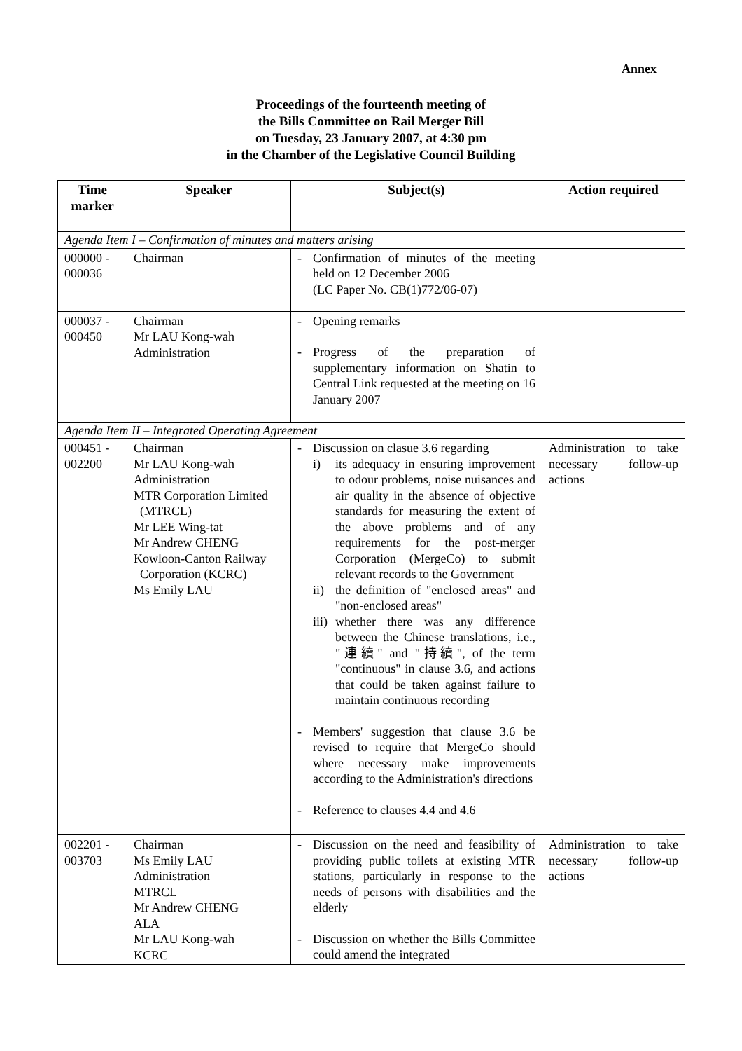Annex
Proceedings of the fourteenth meeting of
the Bills Committee on Rail Merger Bill
on Tuesday, 23 January 2007, at 4:30 pm
in the Chamber of the Legislative Council Building
| Time marker | Speaker | Subject(s) | Action required |
| --- | --- | --- | --- |
| Agenda Item I – Confirmation of minutes and matters arising | | | |
| 000000 - 000036 | Chairman | - Confirmation of minutes of the meeting held on 12 December 2006 (LC Paper No. CB(1)772/06-07) | |
| 000037 - 000450 | Chairman Mr LAU Kong-wah Administration | - Opening remarks - Progress of the preparation of supplementary information on Shatin to Central Link requested at the meeting on 16 January 2007 | |
| Agenda Item II – Integrated Operating Agreement | | | |
| 000451 - 002200 | Chairman Mr LAU Kong-wah Administration MTR Corporation Limited (MTRCL) Mr LEE Wing-tat Mr Andrew CHENG Kowloon-Canton Railway Corporation (KCRC) Ms Emily LAU | - Discussion on clasue 3.6 regarding i) its adequacy in ensuring improvement to odour problems, noise nuisances and air quality in the absence of objective standards for measuring the extent of the above problems and of any requirements for the post-merger Corporation (MergeCo) to submit relevant records to the Government ii) the definition of "enclosed areas" and "non-enclosed areas" iii) whether there was any difference between the Chinese translations, i.e., "連續" and "持續", of the term "continuous" in clause 3.6, and actions that could be taken against failure to maintain continuous recording - Members' suggestion that clause 3.6 be revised to require that MergeCo should where necessary make improvements according to the Administration's directions - Reference to clauses 4.4 and 4.6 | Administration to take necessary follow-up actions |
| 002201 - 003703 | Chairman Ms Emily LAU Administration MTRCL Mr Andrew CHENG ALA Mr LAU Kong-wah KCRC | - Discussion on the need and feasibility of providing public toilets at existing MTR stations, particularly in response to the needs of persons with disabilities and the elderly - Discussion on whether the Bills Committee could amend the integrated | Administration to take necessary follow-up actions |